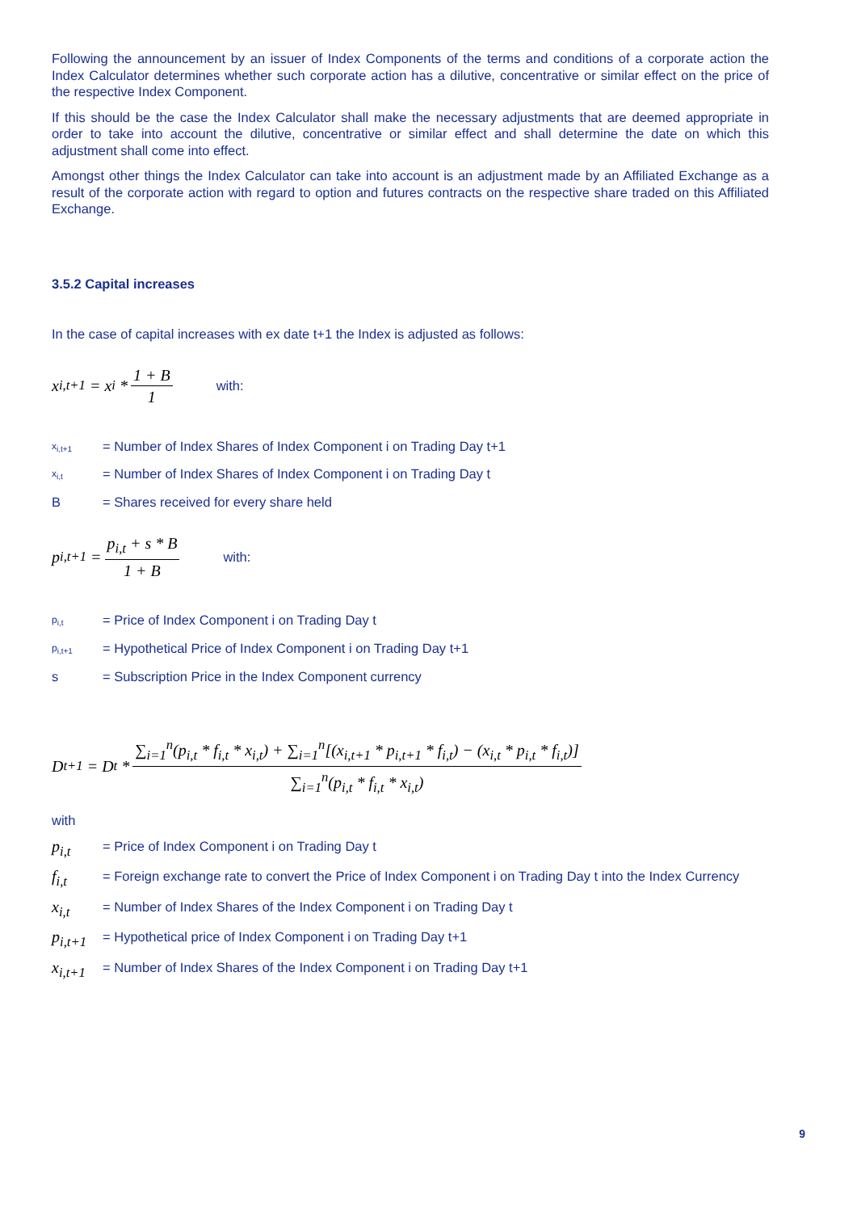Following the announcement by an issuer of Index Components of the terms and conditions of a corporate action the Index Calculator determines whether such corporate action has a dilutive, concentrative or similar effect on the price of the respective Index Component.
If this should be the case the Index Calculator shall make the necessary adjustments that are deemed appropriate in order to take into account the dilutive, concentrative or similar effect and shall determine the date on which this adjustment shall come into effect.
Amongst other things the Index Calculator can take into account is an adjustment made by an Affiliated Exchange as a result of the corporate action with regard to option and futures contracts on the respective share traded on this Affiliated Exchange.
3.5.2 Capital increases
In the case of capital increases with ex date t+1 the Index is adjusted as follows:
x<sub>i,t+1</sub> = x<sub>i</sub> * 1 + B 1 with:
x<sub>i,t+1</sub> = Number of Index Shares of Index Component i on Trading Day t+1
x<sub>i,t</sub> = Number of Index Shares of Index Component i on Trading Day t
B = Shares received for every share held
p<sub>i,t+1</sub> = p<sub>i,t</sub> + s * B 1 + B with:
p<sub>i,t</sub> = Price of Index Component i on Trading Day t
p<sub>i,t+1</sub> = Hypothetical Price of Index Component i on Trading Day t+1
s = Subscription Price in the Index Component currency
D<sub>t+1</sub> = D<sub>t</sub> * ∑<sub>i=1</sub><sup>n</sup>(p<sub>i,t</sub> * f<sub>i,t</sub> * x<sub>i,t</sub>) + ∑<sub>i=1</sub><sup>n</sup>[(x<sub>i,t+1</sub> * p<sub>i,t+1</sub> * f<sub>i,t</sub>) − (x<sub>i,t</sub> * p<sub>i,t</sub> * f<sub>i,t</sub>)] ∑<sub>i=1</sub><sup>n</sup>(p<sub>i,t</sub> * f<sub>i,t</sub> * x<sub>i,t</sub>)
with
p<sub>i,t</sub> = Price of Index Component i on Trading Day t
f<sub>i,t</sub> = Foreign exchange rate to convert the Price of Index Component i on Trading Day t into the Index Currency
x<sub>i,t</sub> = Number of Index Shares of the Index Component i on Trading Day t
p<sub>i,t+1</sub> = Hypothetical price of Index Component i on Trading Day t+1
x<sub>i,t+1</sub> = Number of Index Shares of the Index Component i on Trading Day t+1
9